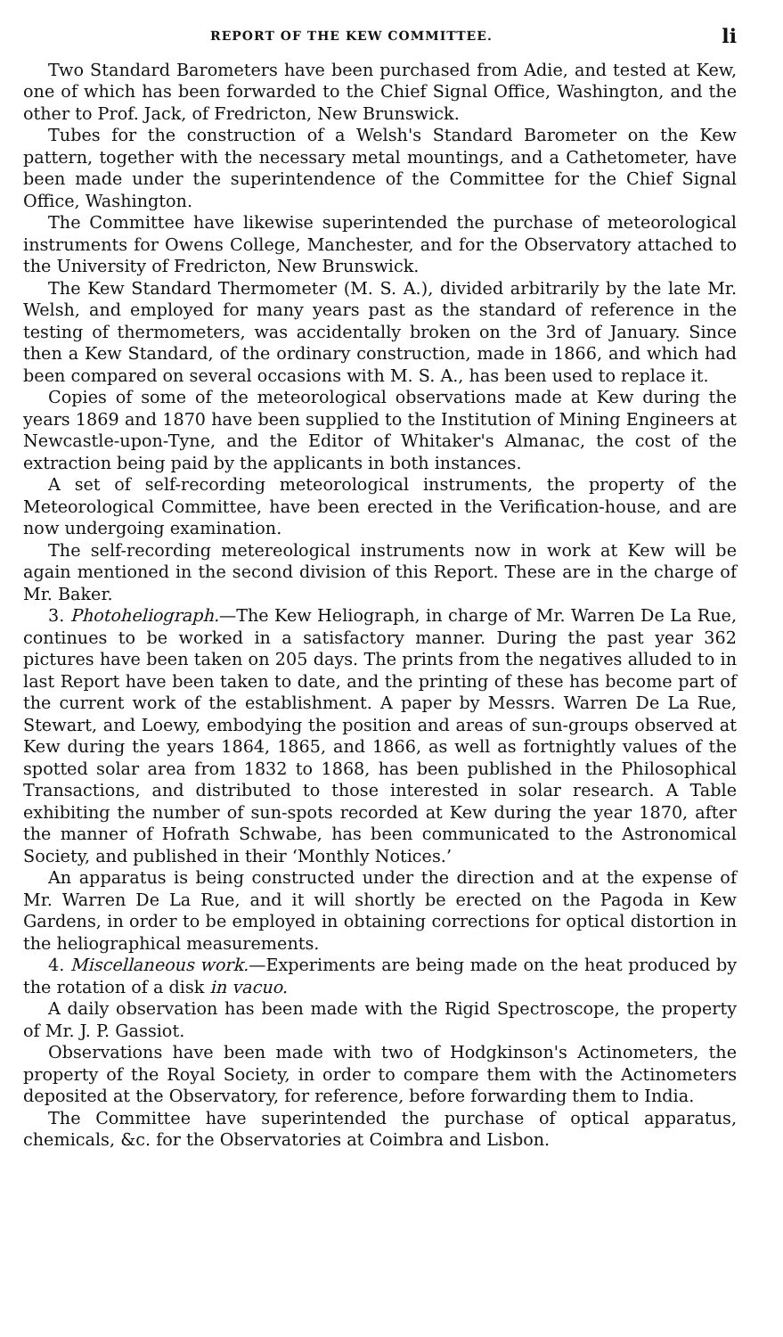REPORT OF THE KEW COMMITTEE. li
Two Standard Barometers have been purchased from Adie, and tested at Kew, one of which has been forwarded to the Chief Signal Office, Washington, and the other to Prof. Jack, of Fredricton, New Brunswick.
Tubes for the construction of a Welsh's Standard Barometer on the Kew pattern, together with the necessary metal mountings, and a Cathetometer, have been made under the superintendence of the Committee for the Chief Signal Office, Washington.
The Committee have likewise superintended the purchase of meteorological instruments for Owens College, Manchester, and for the Observatory attached to the University of Fredricton, New Brunswick.
The Kew Standard Thermometer (M. S. A.), divided arbitrarily by the late Mr. Welsh, and employed for many years past as the standard of reference in the testing of thermometers, was accidentally broken on the 3rd of January. Since then a Kew Standard, of the ordinary construction, made in 1866, and which had been compared on several occasions with M. S. A., has been used to replace it.
Copies of some of the meteorological observations made at Kew during the years 1869 and 1870 have been supplied to the Institution of Mining Engineers at Newcastle-upon-Tyne, and the Editor of Whitaker's Almanac, the cost of the extraction being paid by the applicants in both instances.
A set of self-recording meteorological instruments, the property of the Meteorological Committee, have been erected in the Verification-house, and are now undergoing examination.
The self-recording metereological instruments now in work at Kew will be again mentioned in the second division of this Report. These are in the charge of Mr. Baker.
3. Photoheliograph.—The Kew Heliograph, in charge of Mr. Warren De La Rue, continues to be worked in a satisfactory manner. During the past year 362 pictures have been taken on 205 days. The prints from the negatives alluded to in last Report have been taken to date, and the printing of these has become part of the current work of the establishment. A paper by Messrs. Warren De La Rue, Stewart, and Loewy, embodying the position and areas of sun-groups observed at Kew during the years 1864, 1865, and 1866, as well as fortnightly values of the spotted solar area from 1832 to 1868, has been published in the Philosophical Transactions, and distributed to those interested in solar research. A Table exhibiting the number of sun-spots recorded at Kew during the year 1870, after the manner of Hofrath Schwabe, has been communicated to the Astronomical Society, and published in their ‘Monthly Notices.’
An apparatus is being constructed under the direction and at the expense of Mr. Warren De La Rue, and it will shortly be erected on the Pagoda in Kew Gardens, in order to be employed in obtaining corrections for optical distortion in the heliographical measurements.
4. Miscellaneous work.—Experiments are being made on the heat produced by the rotation of a disk in vacuo.
A daily observation has been made with the Rigid Spectroscope, the property of Mr. J. P. Gassiot.
Observations have been made with two of Hodgkinson's Actinometers, the property of the Royal Society, in order to compare them with the Actinometers deposited at the Observatory, for reference, before forwarding them to India.
The Committee have superintended the purchase of optical apparatus, chemicals, &c. for the Observatories at Coimbra and Lisbon.